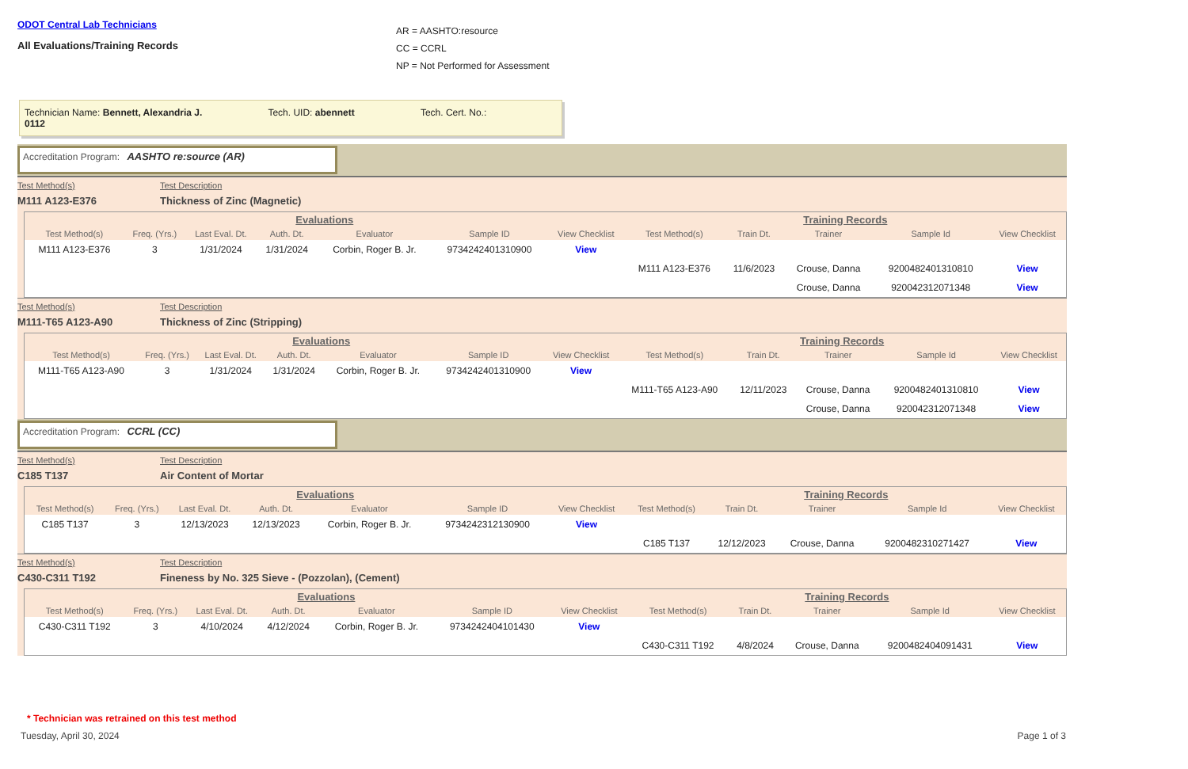ODOT Central Lab Technicians
All Evaluations/Training Records
AR = AASHTO:resource
CC = CCRL
NP = Not Performed for Assessment
Technician Name: Bennett, Alexandria J. Tech. UID: abennett Tech. Cert. No.: 0112
Accreditation Program: AASHTO re:source (AR)
Test Method(s) Test Description
M111 A123-E376 Thickness of Zinc (Magnetic)
| Evaluations | | | | | | | Training Records | | | | |
| --- | --- | --- | --- | --- | --- | --- | --- | --- | --- | --- | --- |
| Test Method(s) | Freq. (Yrs.) | Last Eval. Dt. | Auth. Dt. | Evaluator | Sample ID | View Checklist | Test Method(s) | Train Dt. | Trainer | Sample Id | View Checklist |
| M111 A123-E376 | 3 | 1/31/2024 | 1/31/2024 | Corbin, Roger B. Jr. | 9734242401310900 | View | | | | | |
| | | | | | | | M111 A123-E376 | 11/6/2023 | Crouse, Danna | 9200482401310810 | View |
| | | | | | | | | | Crouse, Danna | 920042312071348 | View |
Test Method(s) Test Description
M111-T65 A123-A90 Thickness of Zinc (Stripping)
| Evaluations | | | | | | | Training Records | | | | |
| --- | --- | --- | --- | --- | --- | --- | --- | --- | --- | --- | --- |
| Test Method(s) | Freq. (Yrs.) | Last Eval. Dt. | Auth. Dt. | Evaluator | Sample ID | View Checklist | Test Method(s) | Train Dt. | Trainer | Sample Id | View Checklist |
| M111-T65 A123-A90 | 3 | 1/31/2024 | 1/31/2024 | Corbin, Roger B. Jr. | 9734242401310900 | View | | | | | |
| | | | | | | | M111-T65 A123-A90 | 12/11/2023 | Crouse, Danna | 9200482401310810 | View |
| | | | | | | | | | Crouse, Danna | 920042312071348 | View |
Accreditation Program: CCRL (CC)
Test Method(s) Test Description
C185 T137 Air Content of Mortar
| Evaluations | | | | | | | Training Records | | | | |
| --- | --- | --- | --- | --- | --- | --- | --- | --- | --- | --- | --- |
| Test Method(s) | Freq. (Yrs.) | Last Eval. Dt. | Auth. Dt. | Evaluator | Sample ID | View Checklist | Test Method(s) | Train Dt. | Trainer | Sample Id | View Checklist |
| C185 T137 | 3 | 12/13/2023 | 12/13/2023 | Corbin, Roger B. Jr. | 9734242312130900 | View | | | | | |
| | | | | | | | C185 T137 | 12/12/2023 | Crouse, Danna | 9200482310271427 | View |
Test Method(s) Test Description
C430-C311 T192 Fineness by No. 325 Sieve - (Pozzolan), (Cement)
| Evaluations | | | | | | | Training Records | | | | |
| --- | --- | --- | --- | --- | --- | --- | --- | --- | --- | --- | --- |
| Test Method(s) | Freq. (Yrs.) | Last Eval. Dt. | Auth. Dt. | Evaluator | Sample ID | View Checklist | Test Method(s) | Train Dt. | Trainer | Sample Id | View Checklist |
| C430-C311 T192 | 3 | 4/10/2024 | 4/12/2024 | Corbin, Roger B. Jr. | 9734242404101430 | View | | | | | |
| | | | | | | | C430-C311 T192 | 4/8/2024 | Crouse, Danna | 9200482404091431 | View |
* Technician was retrained on this test method
Tuesday, April 30, 2024 Page 1 of 3